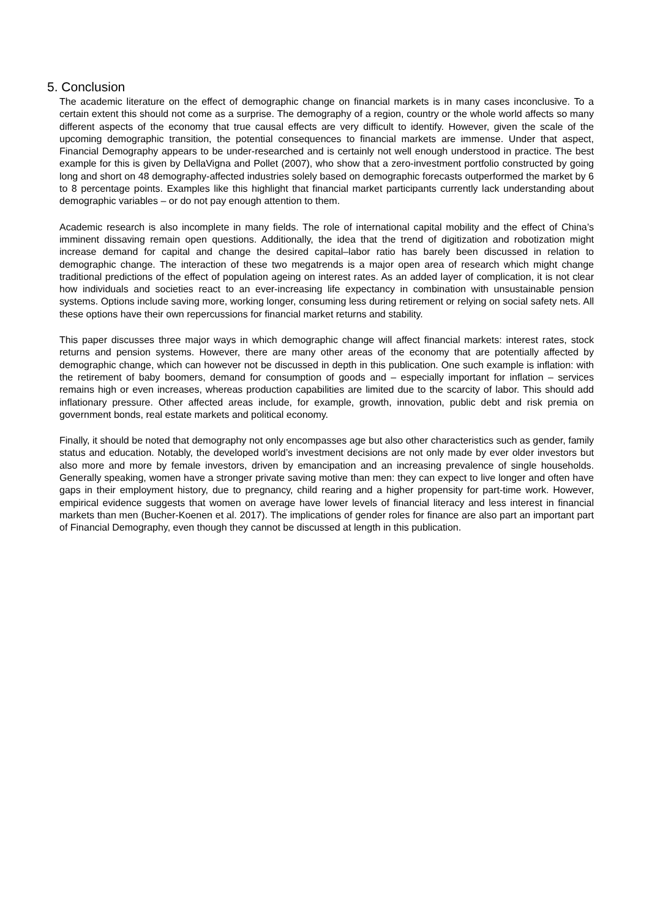5. Conclusion
The academic literature on the effect of demographic change on financial markets is in many cases inconclusive. To a certain extent this should not come as a surprise. The demography of a region, country or the whole world affects so many different aspects of the economy that true causal effects are very difficult to identify. However, given the scale of the upcoming demographic transition, the potential consequences to financial markets are immense. Under that aspect, Financial Demography appears to be under-researched and is certainly not well enough understood in practice. The best example for this is given by DellaVigna and Pollet (2007), who show that a zero-investment portfolio constructed by going long and short on 48 demography-affected industries solely based on demographic forecasts outperformed the market by 6 to 8 percentage points. Examples like this highlight that financial market participants currently lack understanding about demographic variables – or do not pay enough attention to them.
Academic research is also incomplete in many fields. The role of international capital mobility and the effect of China’s imminent dissaving remain open questions. Additionally, the idea that the trend of digitization and robotization might increase demand for capital and change the desired capital–labor ratio has barely been discussed in relation to demographic change. The interaction of these two megatrends is a major open area of research which might change traditional predictions of the effect of population ageing on interest rates. As an added layer of complication, it is not clear how individuals and societies react to an ever-increasing life expectancy in combination with unsustainable pension systems. Options include saving more, working longer, consuming less during retirement or relying on social safety nets. All these options have their own repercussions for financial market returns and stability.
This paper discusses three major ways in which demographic change will affect financial markets: interest rates, stock returns and pension systems. However, there are many other areas of the economy that are potentially affected by demographic change, which can however not be discussed in depth in this publication. One such example is inflation: with the retirement of baby boomers, demand for consumption of goods and – especially important for inflation – services remains high or even increases, whereas production capabilities are limited due to the scarcity of labor. This should add inflationary pressure. Other affected areas include, for example, growth, innovation, public debt and risk premia on government bonds, real estate markets and political economy.
Finally, it should be noted that demography not only encompasses age but also other characteristics such as gender, family status and education. Notably, the developed world’s investment decisions are not only made by ever older investors but also more and more by female investors, driven by emancipation and an increasing prevalence of single households. Generally speaking, women have a stronger private saving motive than men: they can expect to live longer and often have gaps in their employment history, due to pregnancy, child rearing and a higher propensity for part-time work. However, empirical evidence suggests that women on average have lower levels of financial literacy and less interest in financial markets than men (Bucher-Koenen et al. 2017). The implications of gender roles for finance are also part an important part of Financial Demography, even though they cannot be discussed at length in this publication.